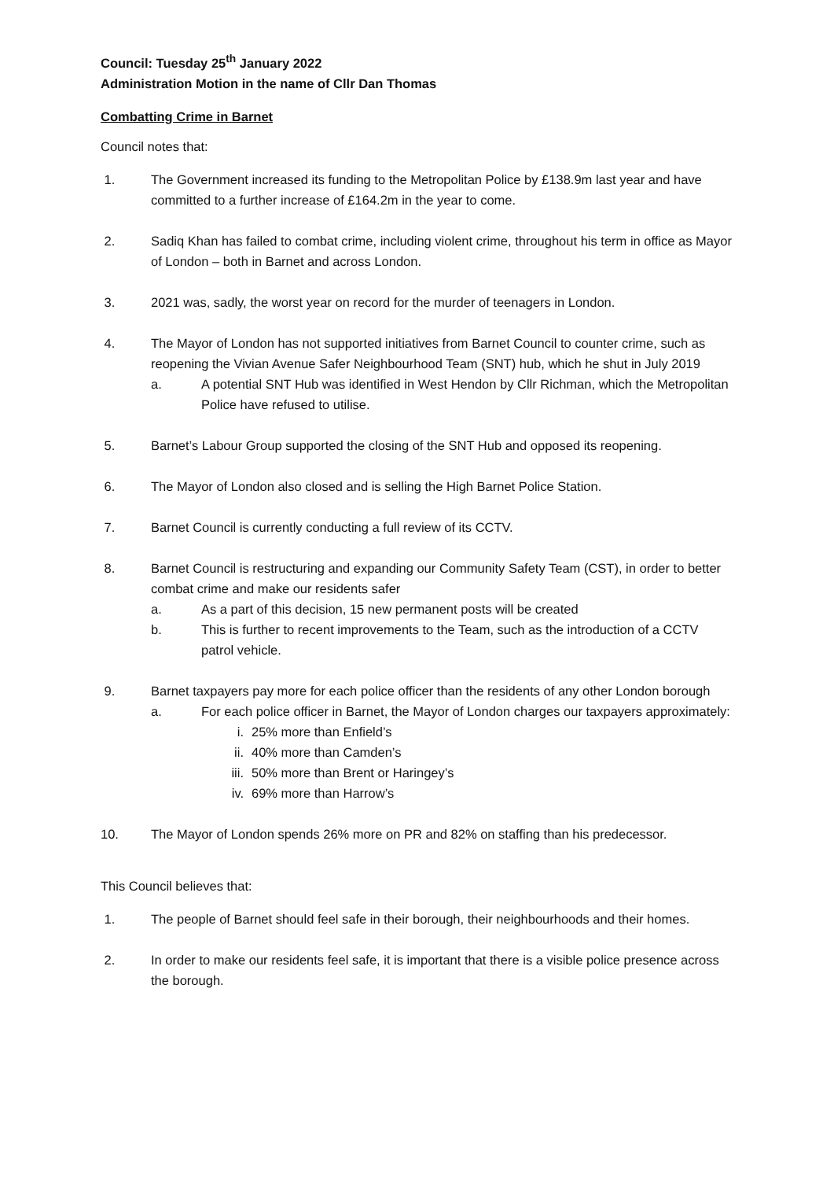Council: Tuesday 25<sup>th</sup> January 2022
Administration Motion in the name of Cllr Dan Thomas
Combatting Crime in Barnet
Council notes that:
1. The Government increased its funding to the Metropolitan Police by £138.9m last year and have committed to a further increase of £164.2m in the year to come.
2. Sadiq Khan has failed to combat crime, including violent crime, throughout his term in office as Mayor of London – both in Barnet and across London.
3. 2021 was, sadly, the worst year on record for the murder of teenagers in London.
4. The Mayor of London has not supported initiatives from Barnet Council to counter crime, such as reopening the Vivian Avenue Safer Neighbourhood Team (SNT) hub, which he shut in July 2019
a. A potential SNT Hub was identified in West Hendon by Cllr Richman, which the Metropolitan Police have refused to utilise.
5. Barnet’s Labour Group supported the closing of the SNT Hub and opposed its reopening.
6. The Mayor of London also closed and is selling the High Barnet Police Station.
7. Barnet Council is currently conducting a full review of its CCTV.
8. Barnet Council is restructuring and expanding our Community Safety Team (CST), in order to better combat crime and make our residents safer
a. As a part of this decision, 15 new permanent posts will be created
b. This is further to recent improvements to the Team, such as the introduction of a CCTV patrol vehicle.
9. Barnet taxpayers pay more for each police officer than the residents of any other London borough
a. For each police officer in Barnet, the Mayor of London charges our taxpayers approximately:
i. 25% more than Enfield’s
ii. 40% more than Camden’s
iii. 50% more than Brent or Haringey’s
iv. 69% more than Harrow’s
10. The Mayor of London spends 26% more on PR and 82% on staffing than his predecessor.
This Council believes that:
1. The people of Barnet should feel safe in their borough, their neighbourhoods and their homes.
2. In order to make our residents feel safe, it is important that there is a visible police presence across the borough.